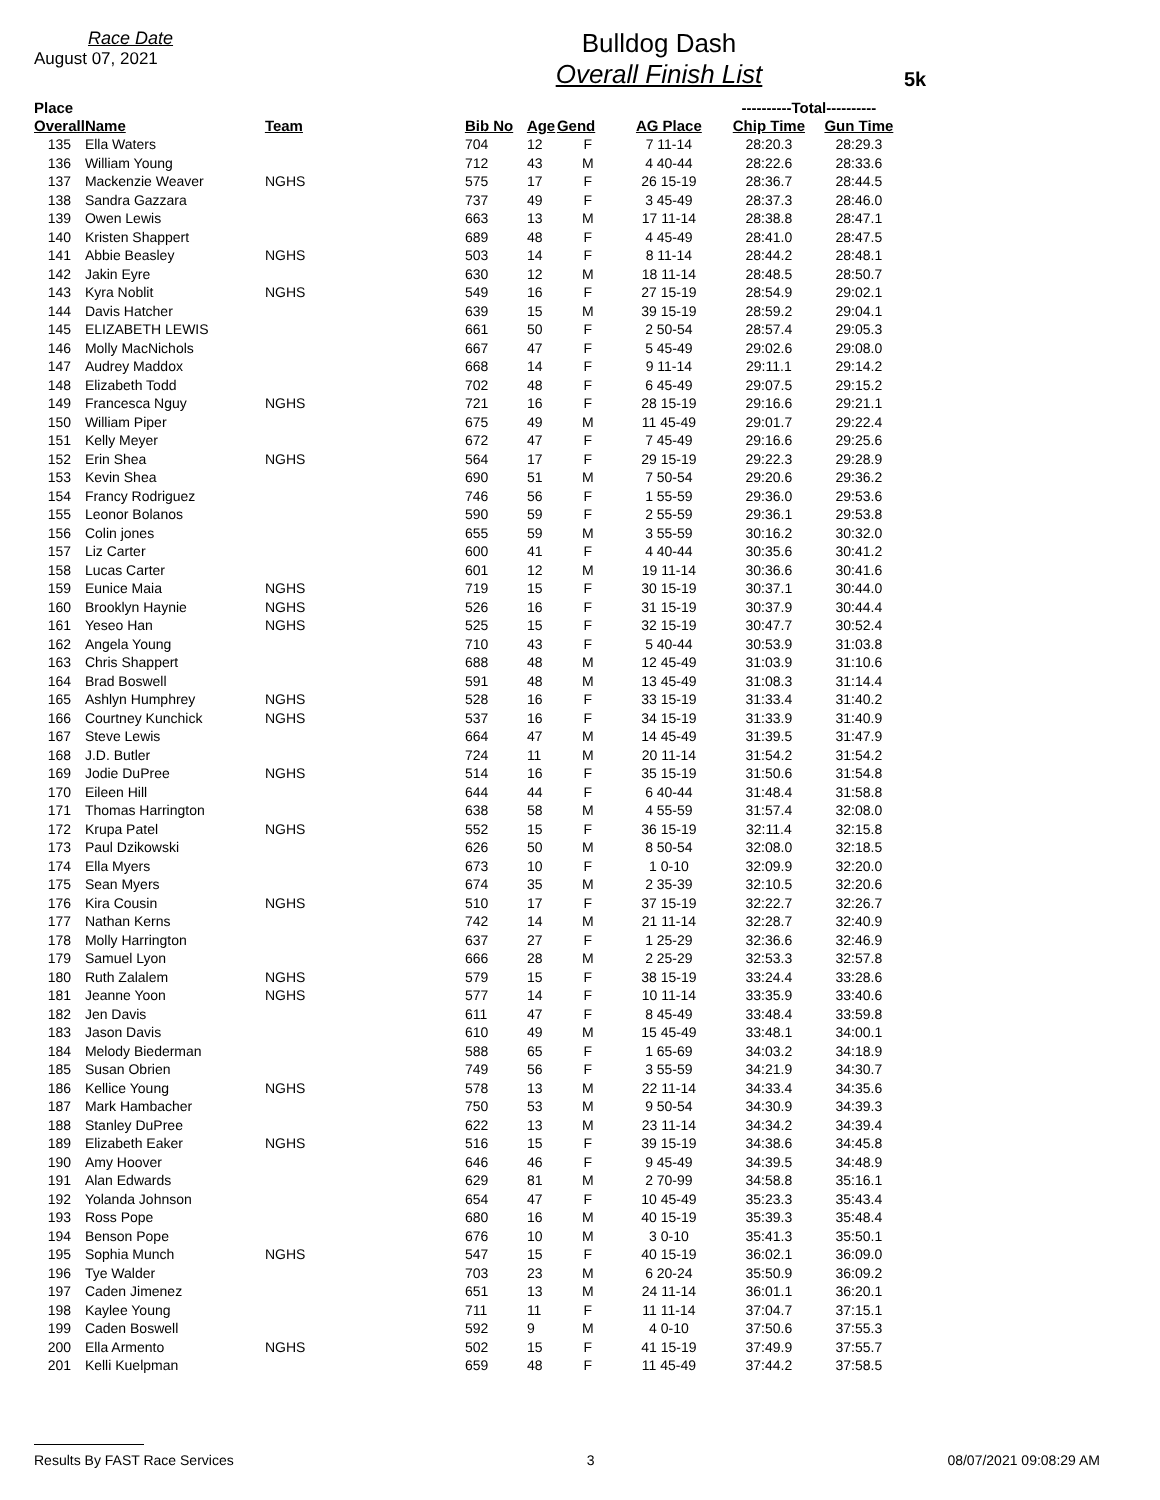Race Date
August 07, 2021
Bulldog Dash
Overall Finish List
5k
| Place | | | | | | | ----------Total---------- | |
| --- | --- | --- | --- | --- | --- | --- | --- | --- |
| Overall | Name | Team | Bib No | Age | Gend | AG Place | Chip Time | Gun Time |
| 135 | Ella Waters | | 704 | 12 | F | 7 11-14 | 28:20.3 | 28:29.3 |
| 136 | William Young | | 712 | 43 | M | 4 40-44 | 28:22.6 | 28:33.6 |
| 137 | Mackenzie Weaver | NGHS | 575 | 17 | F | 26 15-19 | 28:36.7 | 28:44.5 |
| 138 | Sandra Gazzara | | 737 | 49 | F | 3 45-49 | 28:37.3 | 28:46.0 |
| 139 | Owen Lewis | | 663 | 13 | M | 17 11-14 | 28:38.8 | 28:47.1 |
| 140 | Kristen Shappert | | 689 | 48 | F | 4 45-49 | 28:41.0 | 28:47.5 |
| 141 | Abbie Beasley | NGHS | 503 | 14 | F | 8 11-14 | 28:44.2 | 28:48.1 |
| 142 | Jakin Eyre | | 630 | 12 | M | 18 11-14 | 28:48.5 | 28:50.7 |
| 143 | Kyra Noblit | NGHS | 549 | 16 | F | 27 15-19 | 28:54.9 | 29:02.1 |
| 144 | Davis Hatcher | | 639 | 15 | M | 39 15-19 | 28:59.2 | 29:04.1 |
| 145 | ELIZABETH LEWIS | | 661 | 50 | F | 2 50-54 | 28:57.4 | 29:05.3 |
| 146 | Molly MacNichols | | 667 | 47 | F | 5 45-49 | 29:02.6 | 29:08.0 |
| 147 | Audrey Maddox | | 668 | 14 | F | 9 11-14 | 29:11.1 | 29:14.2 |
| 148 | Elizabeth Todd | | 702 | 48 | F | 6 45-49 | 29:07.5 | 29:15.2 |
| 149 | Francesca Nguy | NGHS | 721 | 16 | F | 28 15-19 | 29:16.6 | 29:21.1 |
| 150 | William Piper | | 675 | 49 | M | 11 45-49 | 29:01.7 | 29:22.4 |
| 151 | Kelly Meyer | | 672 | 47 | F | 7 45-49 | 29:16.6 | 29:25.6 |
| 152 | Erin Shea | NGHS | 564 | 17 | F | 29 15-19 | 29:22.3 | 29:28.9 |
| 153 | Kevin Shea | | 690 | 51 | M | 7 50-54 | 29:20.6 | 29:36.2 |
| 154 | Francy Rodriguez | | 746 | 56 | F | 1 55-59 | 29:36.0 | 29:53.6 |
| 155 | Leonor Bolanos | | 590 | 59 | F | 2 55-59 | 29:36.1 | 29:53.8 |
| 156 | Colin jones | | 655 | 59 | M | 3 55-59 | 30:16.2 | 30:32.0 |
| 157 | Liz Carter | | 600 | 41 | F | 4 40-44 | 30:35.6 | 30:41.2 |
| 158 | Lucas Carter | | 601 | 12 | M | 19 11-14 | 30:36.6 | 30:41.6 |
| 159 | Eunice Maia | NGHS | 719 | 15 | F | 30 15-19 | 30:37.1 | 30:44.0 |
| 160 | Brooklyn Haynie | NGHS | 526 | 16 | F | 31 15-19 | 30:37.9 | 30:44.4 |
| 161 | Yeseo Han | NGHS | 525 | 15 | F | 32 15-19 | 30:47.7 | 30:52.4 |
| 162 | Angela Young | | 710 | 43 | F | 5 40-44 | 30:53.9 | 31:03.8 |
| 163 | Chris Shappert | | 688 | 48 | M | 12 45-49 | 31:03.9 | 31:10.6 |
| 164 | Brad Boswell | | 591 | 48 | M | 13 45-49 | 31:08.3 | 31:14.4 |
| 165 | Ashlyn Humphrey | NGHS | 528 | 16 | F | 33 15-19 | 31:33.4 | 31:40.2 |
| 166 | Courtney Kunchick | NGHS | 537 | 16 | F | 34 15-19 | 31:33.9 | 31:40.9 |
| 167 | Steve Lewis | | 664 | 47 | M | 14 45-49 | 31:39.5 | 31:47.9 |
| 168 | J.D. Butler | | 724 | 11 | M | 20 11-14 | 31:54.2 | 31:54.2 |
| 169 | Jodie DuPree | NGHS | 514 | 16 | F | 35 15-19 | 31:50.6 | 31:54.8 |
| 170 | Eileen Hill | | 644 | 44 | F | 6 40-44 | 31:48.4 | 31:58.8 |
| 171 | Thomas Harrington | | 638 | 58 | M | 4 55-59 | 31:57.4 | 32:08.0 |
| 172 | Krupa Patel | NGHS | 552 | 15 | F | 36 15-19 | 32:11.4 | 32:15.8 |
| 173 | Paul Dzikowski | | 626 | 50 | M | 8 50-54 | 32:08.0 | 32:18.5 |
| 174 | Ella Myers | | 673 | 10 | F | 1 0-10 | 32:09.9 | 32:20.0 |
| 175 | Sean Myers | | 674 | 35 | M | 2 35-39 | 32:10.5 | 32:20.6 |
| 176 | Kira Cousin | NGHS | 510 | 17 | F | 37 15-19 | 32:22.7 | 32:26.7 |
| 177 | Nathan Kerns | | 742 | 14 | M | 21 11-14 | 32:28.7 | 32:40.9 |
| 178 | Molly Harrington | | 637 | 27 | F | 1 25-29 | 32:36.6 | 32:46.9 |
| 179 | Samuel Lyon | | 666 | 28 | M | 2 25-29 | 32:53.3 | 32:57.8 |
| 180 | Ruth Zalalem | NGHS | 579 | 15 | F | 38 15-19 | 33:24.4 | 33:28.6 |
| 181 | Jeanne Yoon | NGHS | 577 | 14 | F | 10 11-14 | 33:35.9 | 33:40.6 |
| 182 | Jen Davis | | 611 | 47 | F | 8 45-49 | 33:48.4 | 33:59.8 |
| 183 | Jason Davis | | 610 | 49 | M | 15 45-49 | 33:48.1 | 34:00.1 |
| 184 | Melody Biederman | | 588 | 65 | F | 1 65-69 | 34:03.2 | 34:18.9 |
| 185 | Susan Obrien | | 749 | 56 | F | 3 55-59 | 34:21.9 | 34:30.7 |
| 186 | Kellice Young | NGHS | 578 | 13 | M | 22 11-14 | 34:33.4 | 34:35.6 |
| 187 | Mark Hambacher | | 750 | 53 | M | 9 50-54 | 34:30.9 | 34:39.3 |
| 188 | Stanley DuPree | | 622 | 13 | M | 23 11-14 | 34:34.2 | 34:39.4 |
| 189 | Elizabeth Eaker | NGHS | 516 | 15 | F | 39 15-19 | 34:38.6 | 34:45.8 |
| 190 | Amy Hoover | | 646 | 46 | F | 9 45-49 | 34:39.5 | 34:48.9 |
| 191 | Alan Edwards | | 629 | 81 | M | 2 70-99 | 34:58.8 | 35:16.1 |
| 192 | Yolanda Johnson | | 654 | 47 | F | 10 45-49 | 35:23.3 | 35:43.4 |
| 193 | Ross Pope | | 680 | 16 | M | 40 15-19 | 35:39.3 | 35:48.4 |
| 194 | Benson Pope | | 676 | 10 | M | 3 0-10 | 35:41.3 | 35:50.1 |
| 195 | Sophia Munch | NGHS | 547 | 15 | F | 40 15-19 | 36:02.1 | 36:09.0 |
| 196 | Tye Walder | | 703 | 23 | M | 6 20-24 | 35:50.9 | 36:09.2 |
| 197 | Caden Jimenez | | 651 | 13 | M | 24 11-14 | 36:01.1 | 36:20.1 |
| 198 | Kaylee Young | | 711 | 11 | F | 11 11-14 | 37:04.7 | 37:15.1 |
| 199 | Caden Boswell | | 592 | 9 | M | 4 0-10 | 37:50.6 | 37:55.3 |
| 200 | Ella Armento | NGHS | 502 | 15 | F | 41 15-19 | 37:49.9 | 37:55.7 |
| 201 | Kelli Kuelpman | | 659 | 48 | F | 11 45-49 | 37:44.2 | 37:58.5 |
Results By FAST Race Services 3 08/07/2021 09:08:29 AM